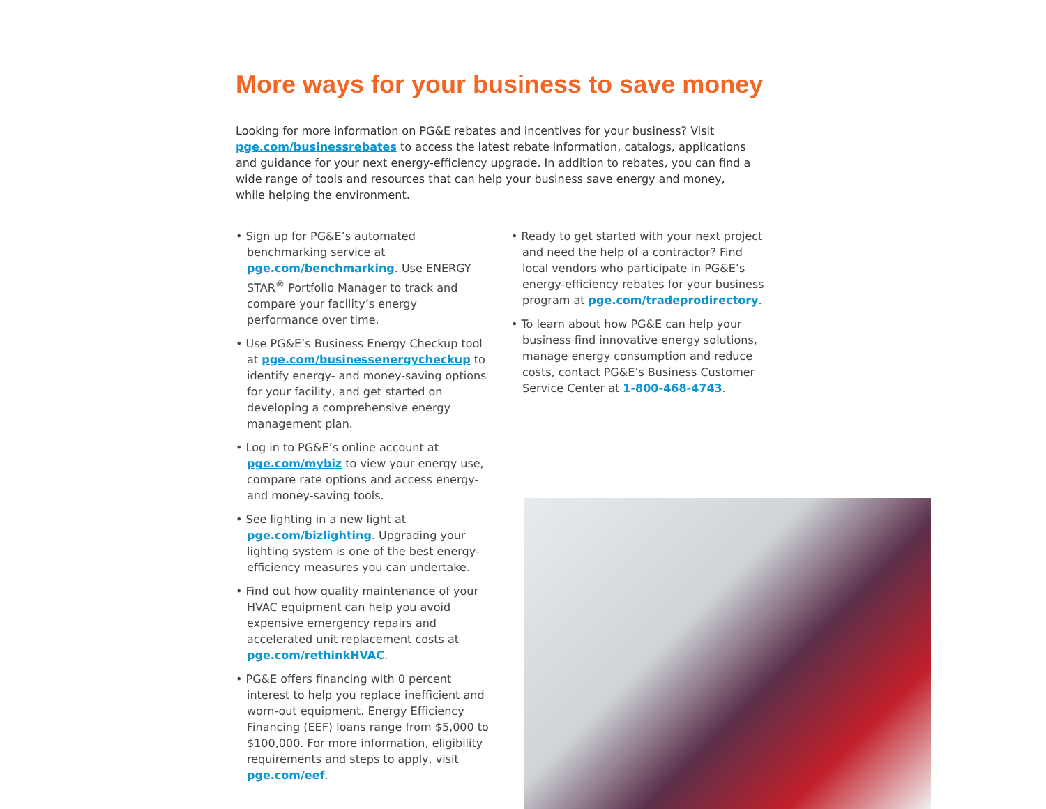More ways for your business to save money
Looking for more information on PG&E rebates and incentives for your business? Visit pge.com/businessrebates to access the latest rebate information, catalogs, applications and guidance for your next energy-efficiency upgrade. In addition to rebates, you can find a wide range of tools and resources that can help your business save energy and money, while helping the environment.
• Sign up for PG&E’s automated benchmarking service at pge.com/benchmarking. Use ENERGY STAR<sup>®</sup> Portfolio Manager to track and compare your facility’s energy performance over time.
• Use PG&E’s Business Energy Checkup tool at pge.com/businessenergycheckup to identify energy- and money-saving options for your facility, and get started on developing a comprehensive energy management plan.
• Log in to PG&E’s online account at pge.com/mybiz to view your energy use, compare rate options and access energy- and money-saving tools.
• See lighting in a new light at pge.com/bizlighting. Upgrading your lighting system is one of the best energy-efficiency measures you can undertake.
• Find out how quality maintenance of your HVAC equipment can help you avoid expensive emergency repairs and accelerated unit replacement costs at pge.com/rethinkHVAC.
• PG&E offers financing with 0 percent interest to help you replace inefficient and worn-out equipment. Energy Efficiency Financing (EEF) loans range from $5,000 to $100,000. For more information, eligibility requirements and steps to apply, visit pge.com/eef.
• Ready to get started with your next project and need the help of a contractor? Find local vendors who participate in PG&E’s energy-efficiency rebates for your business program at pge.com/tradeprodirectory.
• To learn about how PG&E can help your business find innovative energy solutions, manage energy consumption and reduce costs, contact PG&E’s Business Customer Service Center at 1-800-468-4743.